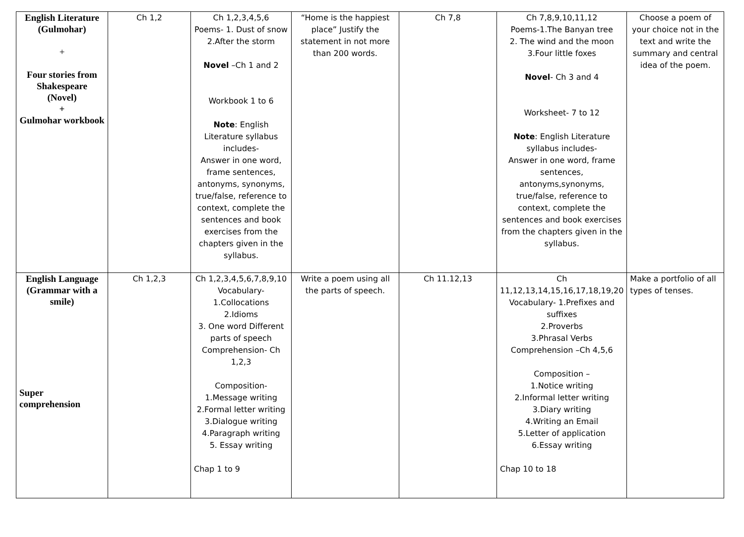| English Literature (Gulmohar) + Four stories from Shakespeare (Novel) + Gulmohar workbook | Ch 1,2 | Ch 1,2,3,4,5,6 Poems- 1. Dust of snow 2.After the storm Novel –Ch 1 and 2 Workbook 1 to 6 Note : English Literature syllabus includes- Answer in one word, frame sentences, antonyms, synonyms, true/false, reference to context, complete the sentences and book exercises from the chapters given in the syllabus. | “Home is the happiest place” Justify the statement in not more than 200 words. | Ch 7,8 | Ch 7,8,9,10,11,12 Poems-1.The Banyan tree 2. The wind and the moon 3.Four little foxes Novel - Ch 3 and 4 Worksheet- 7 to 12 Note : English Literature syllabus includes- Answer in one word, frame sentences, antonyms,synonyms, true/false, reference to context, complete the sentences and book exercises from the chapters given in the syllabus. | Choose a poem of your choice not in the text and write the summary and central idea of the poem. |
| English Language (Grammar with a smile) Super comprehension | Ch 1,2,3 | Ch 1,2,3,4,5,6,7,8,9,10 Vocabulary- 1.Collocations 2.Idioms 3. One word Different parts of speech Comprehension- Ch 1,2,3 Composition- 1.Message writing 2.Formal letter writing 3.Dialogue writing 4.Paragraph writing 5. Essay writing Chap 1 to 9 | Write a poem using all the parts of speech. | Ch 11.12,13 | Ch 11,12,13,14,15,16,17,18,19,20 Vocabulary- 1.Prefixes and suffixes 2.Proverbs 3.Phrasal Verbs Comprehension –Ch 4,5,6 Composition – 1.Notice writing 2.Informal letter writing 3.Diary writing 4.Writing an Email 5.Letter of application 6.Essay writing Chap 10 to 18 | Make a portfolio of all types of tenses. |